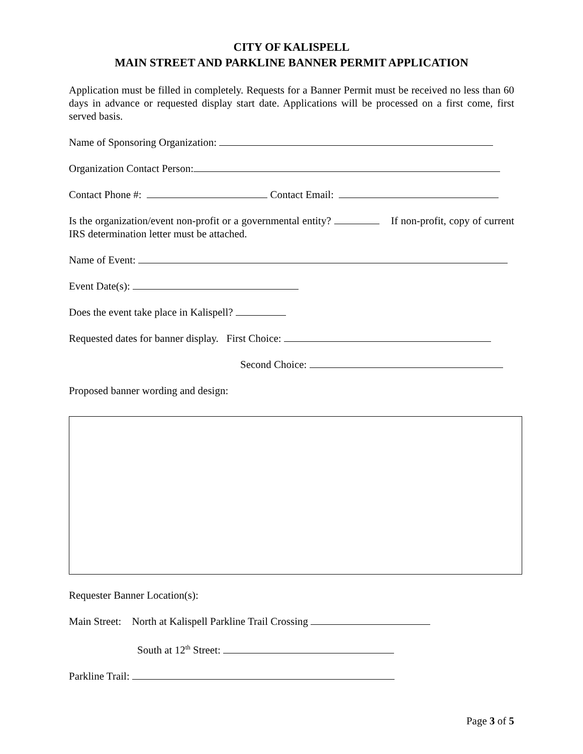CITY OF KALISPELL
MAIN STREET AND PARKLINE BANNER PERMIT APPLICATION
Application must be filled in completely. Requests for a Banner Permit must be received no less than 60 days in advance or requested display start date. Applications will be processed on a first come, first served basis.
Name of Sponsoring Organization:
Organization Contact Person:
Contact Phone #: Contact Email:
Is the organization/event non-profit or a governmental entity? If non-profit, copy of current IRS determination letter must be attached.
Name of Event:
Event Date(s):
Does the event take place in Kalispell?
Requested dates for banner display. First Choice:
Second Choice:
Proposed banner wording and design:
Requester Banner Location(s):
Main Street: North at Kalispell Parkline Trail Crossing
South at 12<sup>th</sup> Street:
Parkline Trail:
Page 3 of 5